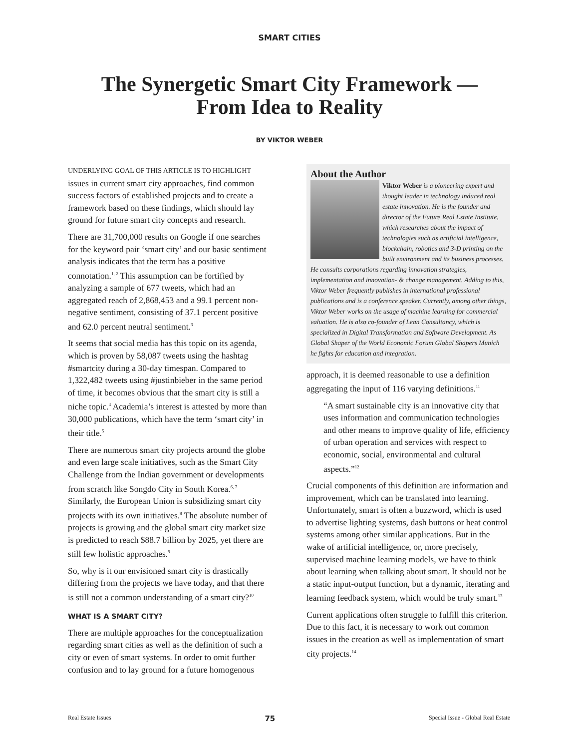SMART CITIES
The Synergetic Smart City Framework —
From Idea to Reality
BY VIKTOR WEBER
UNDERLYING GOAL OF THIS ARTICLE IS TO HIGHLIGHT issues in current smart city approaches, find common success factors of established projects and to create a framework based on these findings, which should lay ground for future smart city concepts and research.
There are 31,700,000 results on Google if one searches for the keyword pair ‘smart city’ and our basic sentiment analysis indicates that the term has a positive connotation.<sup>1, 2</sup> This assumption can be fortified by analyzing a sample of 677 tweets, which had an aggregated reach of 2,868,453 and a 99.1 percent non-negative sentiment, consisting of 37.1 percent positive and 62.0 percent neutral sentiment.<sup>3</sup>
It seems that social media has this topic on its agenda, which is proven by 58,087 tweets using the hashtag #smartcity during a 30-day timespan. Compared to 1,322,482 tweets using #justinbieber in the same period of time, it becomes obvious that the smart city is still a niche topic.<sup>4</sup> Academia’s interest is attested by more than 30,000 publications, which have the term ‘smart city’ in their title.<sup>5</sup>
There are numerous smart city projects around the globe and even large scale initiatives, such as the Smart City Challenge from the Indian government or developments from scratch like Songdo City in South Korea.<sup>6, 7</sup> Similarly, the European Union is subsidizing smart city projects with its own initiatives.<sup>8</sup> The absolute number of projects is growing and the global smart city market size is predicted to reach $88.7 billion by 2025, yet there are still few holistic approaches.<sup>9</sup>
So, why is it our envisioned smart city is drastically differing from the projects we have today, and that there is still not a common understanding of a smart city?<sup>10</sup>
WHAT IS A SMART CITY?
There are multiple approaches for the conceptualization regarding smart cities as well as the definition of such a city or even of smart systems. In order to omit further confusion and to lay ground for a future homogenous
About the Author
Viktor Weber is a pioneering expert and thought leader in technology induced real estate innovation. He is the founder and director of the Future Real Estate Institute, which researches about the impact of technologies such as artificial intelligence, blockchain, robotics and 3-D printing on the built environment and its business processes. He consults corporations regarding innovation strategies, implementation and innovation- & change management. Adding to this, Viktor Weber frequently publishes in international professional publications and is a conference speaker. Currently, among other things, Viktor Weber works on the usage of machine learning for commercial valuation. He is also co-founder of Lean Consultancy, which is specialized in Digital Transformation and Software Development. As Global Shaper of the World Economic Forum Global Shapers Munich he fights for education and integration.
approach, it is deemed reasonable to use a definition aggregating the input of 116 varying definitions.<sup>11</sup>
“A smart sustainable city is an innovative city that uses information and communication technologies and other means to improve quality of life, efficiency of urban operation and services with respect to economic, social, environmental and cultural aspects.”<sup>12</sup>
Crucial components of this definition are information and improvement, which can be translated into learning. Unfortunately, smart is often a buzzword, which is used to advertise lighting systems, dash buttons or heat control systems among other similar applications. But in the wake of artificial intelligence, or, more precisely, supervised machine learning models, we have to think about learning when talking about smart. It should not be a static input-output function, but a dynamic, iterating and learning feedback system, which would be truly smart.<sup>13</sup>
Current applications often struggle to fulfill this criterion. Due to this fact, it is necessary to work out common issues in the creation as well as implementation of smart city projects.<sup>14</sup>
Real Estate Issues 75 Special Issue - Global Real Estate